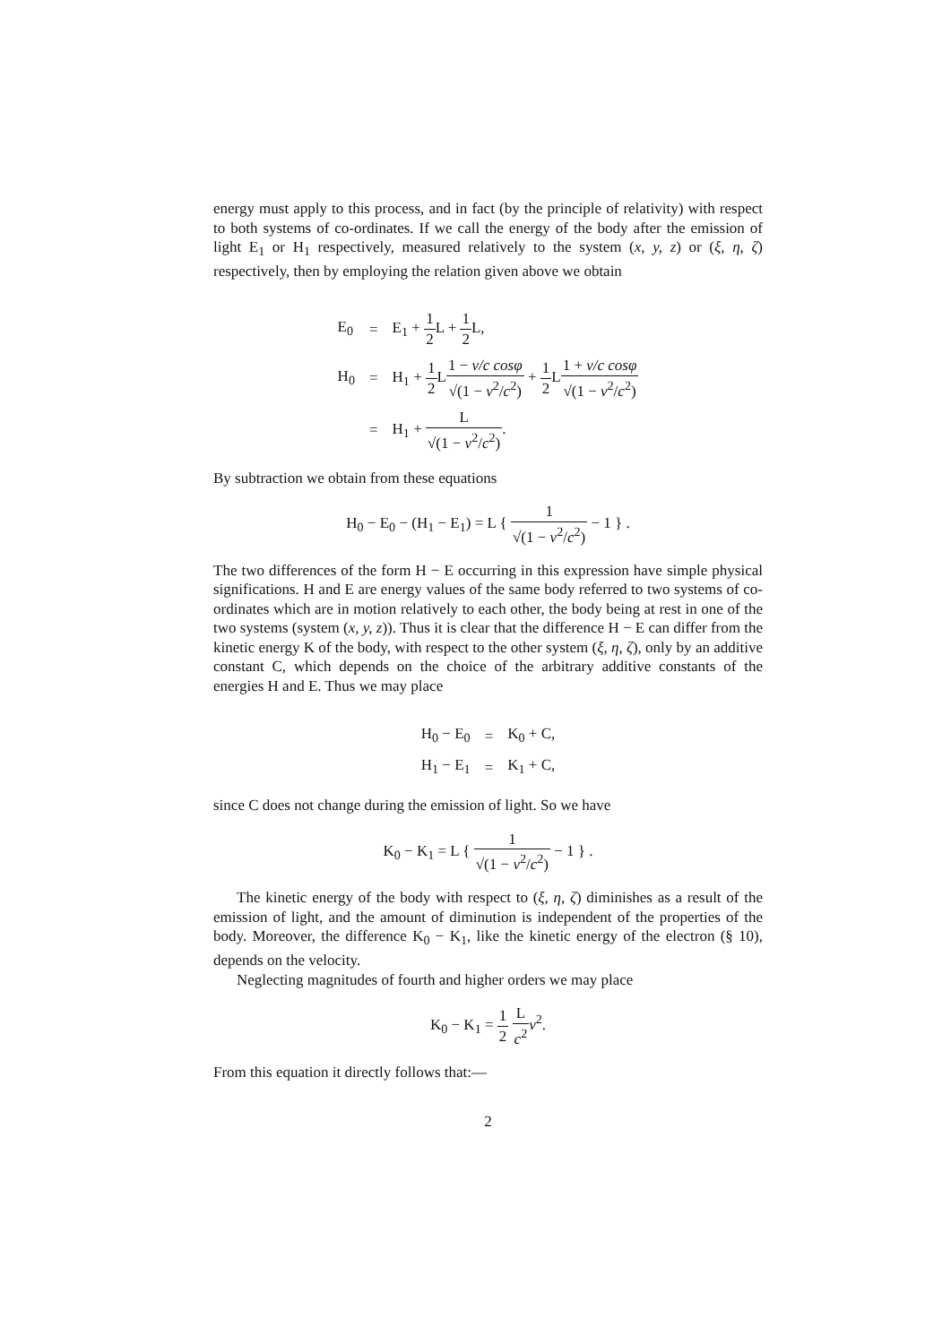energy must apply to this process, and in fact (by the principle of relativity) with respect to both systems of co-ordinates. If we call the energy of the body after the emission of light E<sub>1</sub> or H<sub>1</sub> respectively, measured relatively to the system (x, y, z) or (ξ, η, ζ) respectively, then by employing the relation given above we obtain
| E<sub>0</sub> | = | E<sub>1</sub> + 1 2 L + 1 2 L, |
| H<sub>0</sub> | = | H<sub>1</sub> + 1 2 L 1 − v/c cosφ √(1 − v<sup>2</sup>/ c<sup>2</sup>) + 1 2 L 1 + v/c cosφ √(1 − v<sup>2</sup>/ c<sup>2</sup>) |
| | = | H<sub>1</sub> + L √(1 − v<sup>2</sup>/ c<sup>2</sup>) . |
By subtraction we obtain from these equations
H<sub>0</sub> − E<sub>0</sub> − (H<sub>1</sub> − E<sub>1</sub>) = L { 1 √(1 − v<sup>2</sup>/c<sup>2</sup>) − 1 } .
The two differences of the form H − E occurring in this expression have simple physical significations. H and E are energy values of the same body referred to two systems of co-ordinates which are in motion relatively to each other, the body being at rest in one of the two systems (system (x, y, z)). Thus it is clear that the difference H − E can differ from the kinetic energy K of the body, with respect to the other system (ξ, η, ζ), only by an additive constant C, which depends on the choice of the arbitrary additive constants of the energies H and E. Thus we may place
| H<sub>0</sub> − E<sub>0</sub> | = | K<sub>0</sub> + C, |
| H<sub>1</sub> − E<sub>1</sub> | = | K<sub>1</sub> + C, |
since C does not change during the emission of light. So we have
K<sub>0</sub> − K<sub>1</sub> = L { 1 √(1 − v<sup>2</sup>/c<sup>2</sup>) − 1 } .
The kinetic energy of the body with respect to (ξ, η, ζ) diminishes as a result of the emission of light, and the amount of diminution is independent of the properties of the body. Moreover, the difference K<sub>0</sub> − K<sub>1</sub>, like the kinetic energy of the electron (§ 10), depends on the velocity.
Neglecting magnitudes of fourth and higher orders we may place
K<sub>0</sub> − K<sub>1</sub> = 1 2 L c<sup>2</sup> v<sup>2</sup>.
From this equation it directly follows that:—
2